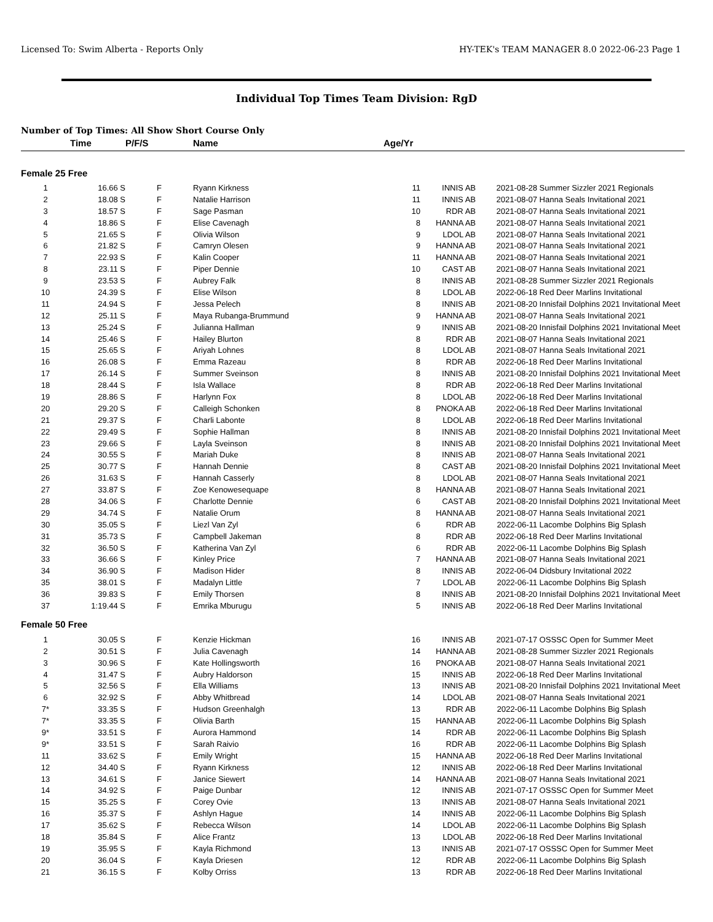Licensed To: Swim Alberta - Reports Only HY-TEK's TEAM MANAGER 8.0 2022-06-23 Page 1
Individual Top Times Team Division: RgD
Number of Top Times: All Show Short Course Only
| | Time | P/F/S | Name | Age/Yr | | | |
| --- | --- | --- | --- | --- | --- | --- | --- |
| Female 25 Free | | | | | | | |
| 1 | 16.66 S | F | Ryann Kirkness | 11 | INNIS AB | 2021-08-28 | Summer Sizzler 2021 Regionals |
| 2 | 18.08 S | F | Natalie Harrison | 11 | INNIS AB | 2021-08-07 | Hanna Seals Invitational 2021 |
| 3 | 18.57 S | F | Sage Pasman | 10 | RDR AB | 2021-08-07 | Hanna Seals Invitational 2021 |
| 4 | 18.86 S | F | Elise Cavenagh | 8 | HANNA AB | 2021-08-07 | Hanna Seals Invitational 2021 |
| 5 | 21.65 S | F | Olivia Wilson | 9 | LDOL AB | 2021-08-07 | Hanna Seals Invitational 2021 |
| 6 | 21.82 S | F | Camryn Olesen | 9 | HANNA AB | 2021-08-07 | Hanna Seals Invitational 2021 |
| 7 | 22.93 S | F | Kalin Cooper | 11 | HANNA AB | 2021-08-07 | Hanna Seals Invitational 2021 |
| 8 | 23.11 S | F | Piper Dennie | 10 | CAST AB | 2021-08-07 | Hanna Seals Invitational 2021 |
| 9 | 23.53 S | F | Aubrey Falk | 8 | INNIS AB | 2021-08-28 | Summer Sizzler 2021 Regionals |
| 10 | 24.39 S | F | Elise Wilson | 8 | LDOL AB | 2022-06-18 | Red Deer Marlins Invitational |
| 11 | 24.94 S | F | Jessa Pelech | 8 | INNIS AB | 2021-08-20 | Innisfail Dolphins 2021 Invitational Meet |
| 12 | 25.11 S | F | Maya Rubanga-Brummund | 9 | HANNA AB | 2021-08-07 | Hanna Seals Invitational 2021 |
| 13 | 25.24 S | F | Julianna Hallman | 9 | INNIS AB | 2021-08-20 | Innisfail Dolphins 2021 Invitational Meet |
| 14 | 25.46 S | F | Hailey Blurton | 8 | RDR AB | 2021-08-07 | Hanna Seals Invitational 2021 |
| 15 | 25.65 S | F | Ariyah Lohnes | 8 | LDOL AB | 2021-08-07 | Hanna Seals Invitational 2021 |
| 16 | 26.08 S | F | Emma Razeau | 8 | RDR AB | 2022-06-18 | Red Deer Marlins Invitational |
| 17 | 26.14 S | F | Summer Sveinson | 8 | INNIS AB | 2021-08-20 | Innisfail Dolphins 2021 Invitational Meet |
| 18 | 28.44 S | F | Isla Wallace | 8 | RDR AB | 2022-06-18 | Red Deer Marlins Invitational |
| 19 | 28.86 S | F | Harlynn Fox | 8 | LDOL AB | 2022-06-18 | Red Deer Marlins Invitational |
| 20 | 29.20 S | F | Calleigh Schonken | 8 | PNOKA AB | 2022-06-18 | Red Deer Marlins Invitational |
| 21 | 29.37 S | F | Charli Labonte | 8 | LDOL AB | 2022-06-18 | Red Deer Marlins Invitational |
| 22 | 29.49 S | F | Sophie Hallman | 8 | INNIS AB | 2021-08-20 | Innisfail Dolphins 2021 Invitational Meet |
| 23 | 29.66 S | F | Layla Sveinson | 8 | INNIS AB | 2021-08-20 | Innisfail Dolphins 2021 Invitational Meet |
| 24 | 30.55 S | F | Mariah Duke | 8 | INNIS AB | 2021-08-07 | Hanna Seals Invitational 2021 |
| 25 | 30.77 S | F | Hannah Dennie | 8 | CAST AB | 2021-08-20 | Innisfail Dolphins 2021 Invitational Meet |
| 26 | 31.63 S | F | Hannah Casserly | 8 | LDOL AB | 2021-08-07 | Hanna Seals Invitational 2021 |
| 27 | 33.87 S | F | Zoe Kenowesequape | 8 | HANNA AB | 2021-08-07 | Hanna Seals Invitational 2021 |
| 28 | 34.06 S | F | Charlotte Dennie | 6 | CAST AB | 2021-08-20 | Innisfail Dolphins 2021 Invitational Meet |
| 29 | 34.74 S | F | Natalie Orum | 8 | HANNA AB | 2021-08-07 | Hanna Seals Invitational 2021 |
| 30 | 35.05 S | F | Liezl Van Zyl | 6 | RDR AB | 2022-06-11 | Lacombe Dolphins Big Splash |
| 31 | 35.73 S | F | Campbell Jakeman | 8 | RDR AB | 2022-06-18 | Red Deer Marlins Invitational |
| 32 | 36.50 S | F | Katherina Van Zyl | 6 | RDR AB | 2022-06-11 | Lacombe Dolphins Big Splash |
| 33 | 36.66 S | F | Kinley Price | 7 | HANNA AB | 2021-08-07 | Hanna Seals Invitational 2021 |
| 34 | 36.90 S | F | Madison Hider | 8 | INNIS AB | 2022-06-04 | Didsbury Invitational 2022 |
| 35 | 38.01 S | F | Madalyn Little | 7 | LDOL AB | 2022-06-11 | Lacombe Dolphins Big Splash |
| 36 | 39.83 S | F | Emily Thorsen | 8 | INNIS AB | 2021-08-20 | Innisfail Dolphins 2021 Invitational Meet |
| 37 | 1:19.44 S | F | Emrika Mburugu | 5 | INNIS AB | 2022-06-18 | Red Deer Marlins Invitational |
| Female 50 Free | | | | | | | |
| 1 | 30.05 S | F | Kenzie Hickman | 16 | INNIS AB | 2021-07-17 | OSSSC Open for Summer Meet |
| 2 | 30.51 S | F | Julia Cavenagh | 14 | HANNA AB | 2021-08-28 | Summer Sizzler 2021 Regionals |
| 3 | 30.96 S | F | Kate Hollingsworth | 16 | PNOKA AB | 2021-08-07 | Hanna Seals Invitational 2021 |
| 4 | 31.47 S | F | Aubry Haldorson | 15 | INNIS AB | 2022-06-18 | Red Deer Marlins Invitational |
| 5 | 32.56 S | F | Ella Williams | 13 | INNIS AB | 2021-08-20 | Innisfail Dolphins 2021 Invitational Meet |
| 6 | 32.92 S | F | Abby Whitbread | 14 | LDOL AB | 2021-08-07 | Hanna Seals Invitational 2021 |
| 7* | 33.35 S | F | Hudson Greenhalgh | 13 | RDR AB | 2022-06-11 | Lacombe Dolphins Big Splash |
| 7* | 33.35 S | F | Olivia Barth | 15 | HANNA AB | 2022-06-11 | Lacombe Dolphins Big Splash |
| 9* | 33.51 S | F | Aurora Hammond | 14 | RDR AB | 2022-06-11 | Lacombe Dolphins Big Splash |
| 9* | 33.51 S | F | Sarah Raivio | 16 | RDR AB | 2022-06-11 | Lacombe Dolphins Big Splash |
| 11 | 33.62 S | F | Emily Wright | 15 | HANNA AB | 2022-06-18 | Red Deer Marlins Invitational |
| 12 | 34.40 S | F | Ryann Kirkness | 12 | INNIS AB | 2022-06-18 | Red Deer Marlins Invitational |
| 13 | 34.61 S | F | Janice Siewert | 14 | HANNA AB | 2021-08-07 | Hanna Seals Invitational 2021 |
| 14 | 34.92 S | F | Paige Dunbar | 12 | INNIS AB | 2021-07-17 | OSSSC Open for Summer Meet |
| 15 | 35.25 S | F | Corey Ovie | 13 | INNIS AB | 2021-08-07 | Hanna Seals Invitational 2021 |
| 16 | 35.37 S | F | Ashlyn Hague | 14 | INNIS AB | 2022-06-11 | Lacombe Dolphins Big Splash |
| 17 | 35.62 S | F | Rebecca Wilson | 14 | LDOL AB | 2022-06-11 | Lacombe Dolphins Big Splash |
| 18 | 35.84 S | F | Alice Frantz | 13 | LDOL AB | 2022-06-18 | Red Deer Marlins Invitational |
| 19 | 35.95 S | F | Kayla Richmond | 13 | INNIS AB | 2021-07-17 | OSSSC Open for Summer Meet |
| 20 | 36.04 S | F | Kayla Driesen | 12 | RDR AB | 2022-06-11 | Lacombe Dolphins Big Splash |
| 21 | 36.15 S | F | Kolby Orriss | 13 | RDR AB | 2022-06-18 | Red Deer Marlins Invitational |